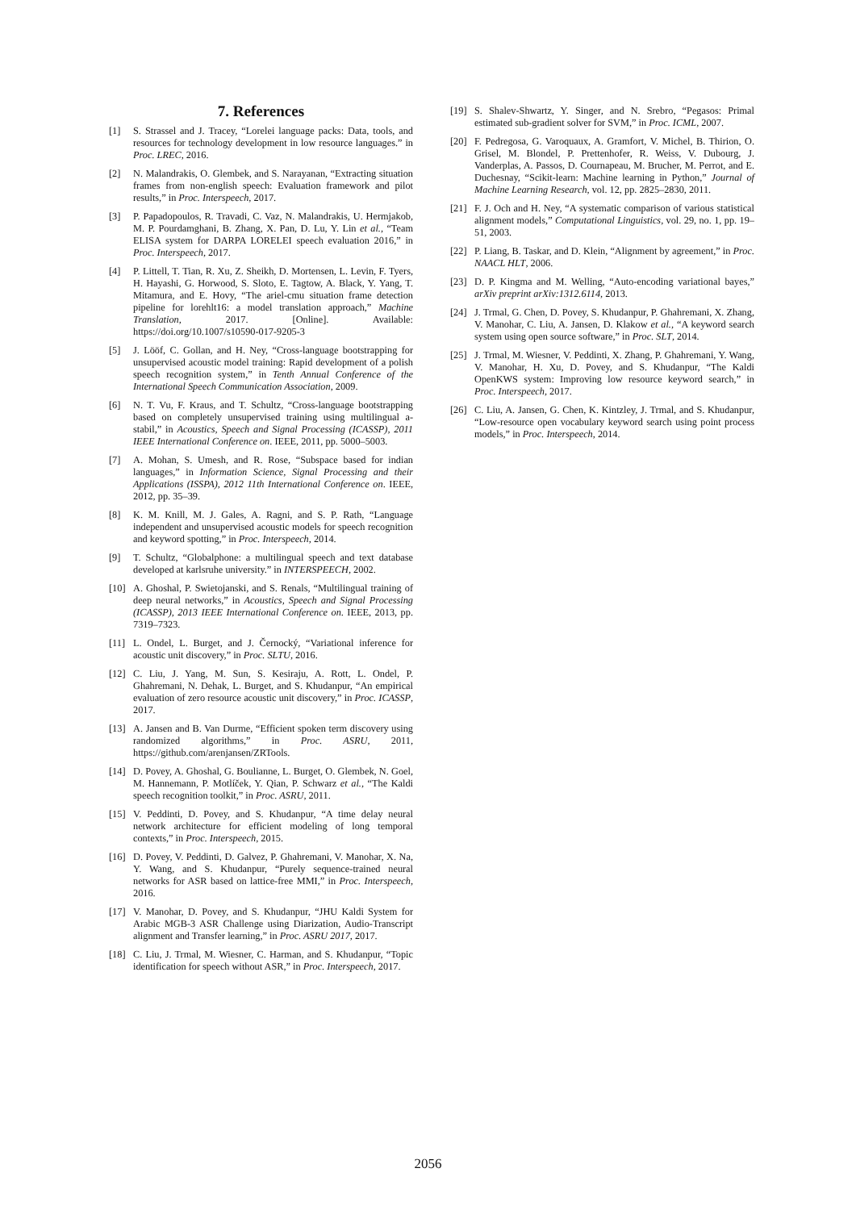7. References
[1] S. Strassel and J. Tracey, “Lorelei language packs: Data, tools, and resources for technology development in low resource languages.” in Proc. LREC, 2016.
[2] N. Malandrakis, O. Glembek, and S. Narayanan, “Extracting situation frames from non-english speech: Evaluation framework and pilot results,” in Proc. Interspeech, 2017.
[3] P. Papadopoulos, R. Travadi, C. Vaz, N. Malandrakis, U. Hermjakob, M. P. Pourdamghani, B. Zhang, X. Pan, D. Lu, Y. Lin et al., “Team ELISA system for DARPA LORELEI speech evaluation 2016,” in Proc. Interspeech, 2017.
[4] P. Littell, T. Tian, R. Xu, Z. Sheikh, D. Mortensen, L. Levin, F. Tyers, H. Hayashi, G. Horwood, S. Sloto, E. Tagtow, A. Black, Y. Yang, T. Mitamura, and E. Hovy, “The ariel-cmu situation frame detection pipeline for lorehlt16: a model translation approach,” Machine Translation, 2017. [Online]. Available: https://doi.org/10.1007/s10590-017-9205-3
[5] J. Lööf, C. Gollan, and H. Ney, “Cross-language bootstrapping for unsupervised acoustic model training: Rapid development of a polish speech recognition system,” in Tenth Annual Conference of the International Speech Communication Association, 2009.
[6] N. T. Vu, F. Kraus, and T. Schultz, “Cross-language bootstrapping based on completely unsupervised training using multilingual a-stabil,” in Acoustics, Speech and Signal Processing (ICASSP), 2011 IEEE International Conference on. IEEE, 2011, pp. 5000–5003.
[7] A. Mohan, S. Umesh, and R. Rose, “Subspace based for indian languages,” in Information Science, Signal Processing and their Applications (ISSPA), 2012 11th International Conference on. IEEE, 2012, pp. 35–39.
[8] K. M. Knill, M. J. Gales, A. Ragni, and S. P. Rath, “Language independent and unsupervised acoustic models for speech recognition and keyword spotting,” in Proc. Interspeech, 2014.
[9] T. Schultz, “Globalphone: a multilingual speech and text database developed at karlsruhe university.” in INTERSPEECH, 2002.
[10] A. Ghoshal, P. Swietojanski, and S. Renals, “Multilingual training of deep neural networks,” in Acoustics, Speech and Signal Processing (ICASSP), 2013 IEEE International Conference on. IEEE, 2013, pp. 7319–7323.
[11] L. Ondel, L. Burget, and J. Černocký, “Variational inference for acoustic unit discovery,” in Proc. SLTU, 2016.
[12] C. Liu, J. Yang, M. Sun, S. Kesiraju, A. Rott, L. Ondel, P. Ghahremani, N. Dehak, L. Burget, and S. Khudanpur, “An empirical evaluation of zero resource acoustic unit discovery,” in Proc. ICASSP, 2017.
[13] A. Jansen and B. Van Durme, “Efficient spoken term discovery using randomized algorithms,” in Proc. ASRU, 2011, https://github.com/arenjansen/ZRTools.
[14] D. Povey, A. Ghoshal, G. Boulianne, L. Burget, O. Glembek, N. Goel, M. Hannemann, P. Motlíček, Y. Qian, P. Schwarz et al., “The Kaldi speech recognition toolkit,” in Proc. ASRU, 2011.
[15] V. Peddinti, D. Povey, and S. Khudanpur, “A time delay neural network architecture for efficient modeling of long temporal contexts,” in Proc. Interspeech, 2015.
[16] D. Povey, V. Peddinti, D. Galvez, P. Ghahremani, V. Manohar, X. Na, Y. Wang, and S. Khudanpur, “Purely sequence-trained neural networks for ASR based on lattice-free MMI,” in Proc. Interspeech, 2016.
[17] V. Manohar, D. Povey, and S. Khudanpur, “JHU Kaldi System for Arabic MGB-3 ASR Challenge using Diarization, Audio-Transcript alignment and Transfer learning,” in Proc. ASRU 2017, 2017.
[18] C. Liu, J. Trmal, M. Wiesner, C. Harman, and S. Khudanpur, “Topic identification for speech without ASR,” in Proc. Interspeech, 2017.
[19] S. Shalev-Shwartz, Y. Singer, and N. Srebro, “Pegasos: Primal estimated sub-gradient solver for SVM,” in Proc. ICML, 2007.
[20] F. Pedregosa, G. Varoquaux, A. Gramfort, V. Michel, B. Thirion, O. Grisel, M. Blondel, P. Prettenhofer, R. Weiss, V. Dubourg, J. Vanderplas, A. Passos, D. Cournapeau, M. Brucher, M. Perrot, and E. Duchesnay, “Scikit-learn: Machine learning in Python,” Journal of Machine Learning Research, vol. 12, pp. 2825–2830, 2011.
[21] F. J. Och and H. Ney, “A systematic comparison of various statistical alignment models,” Computational Linguistics, vol. 29, no. 1, pp. 19–51, 2003.
[22] P. Liang, B. Taskar, and D. Klein, “Alignment by agreement,” in Proc. NAACL HLT, 2006.
[23] D. P. Kingma and M. Welling, “Auto-encoding variational bayes,” arXiv preprint arXiv:1312.6114, 2013.
[24] J. Trmal, G. Chen, D. Povey, S. Khudanpur, P. Ghahremani, X. Zhang, V. Manohar, C. Liu, A. Jansen, D. Klakow et al., “A keyword search system using open source software,” in Proc. SLT, 2014.
[25] J. Trmal, M. Wiesner, V. Peddinti, X. Zhang, P. Ghahremani, Y. Wang, V. Manohar, H. Xu, D. Povey, and S. Khudanpur, “The Kaldi OpenKWS system: Improving low resource keyword search,” in Proc. Interspeech, 2017.
[26] C. Liu, A. Jansen, G. Chen, K. Kintzley, J. Trmal, and S. Khudanpur, “Low-resource open vocabulary keyword search using point process models,” in Proc. Interspeech, 2014.
2056